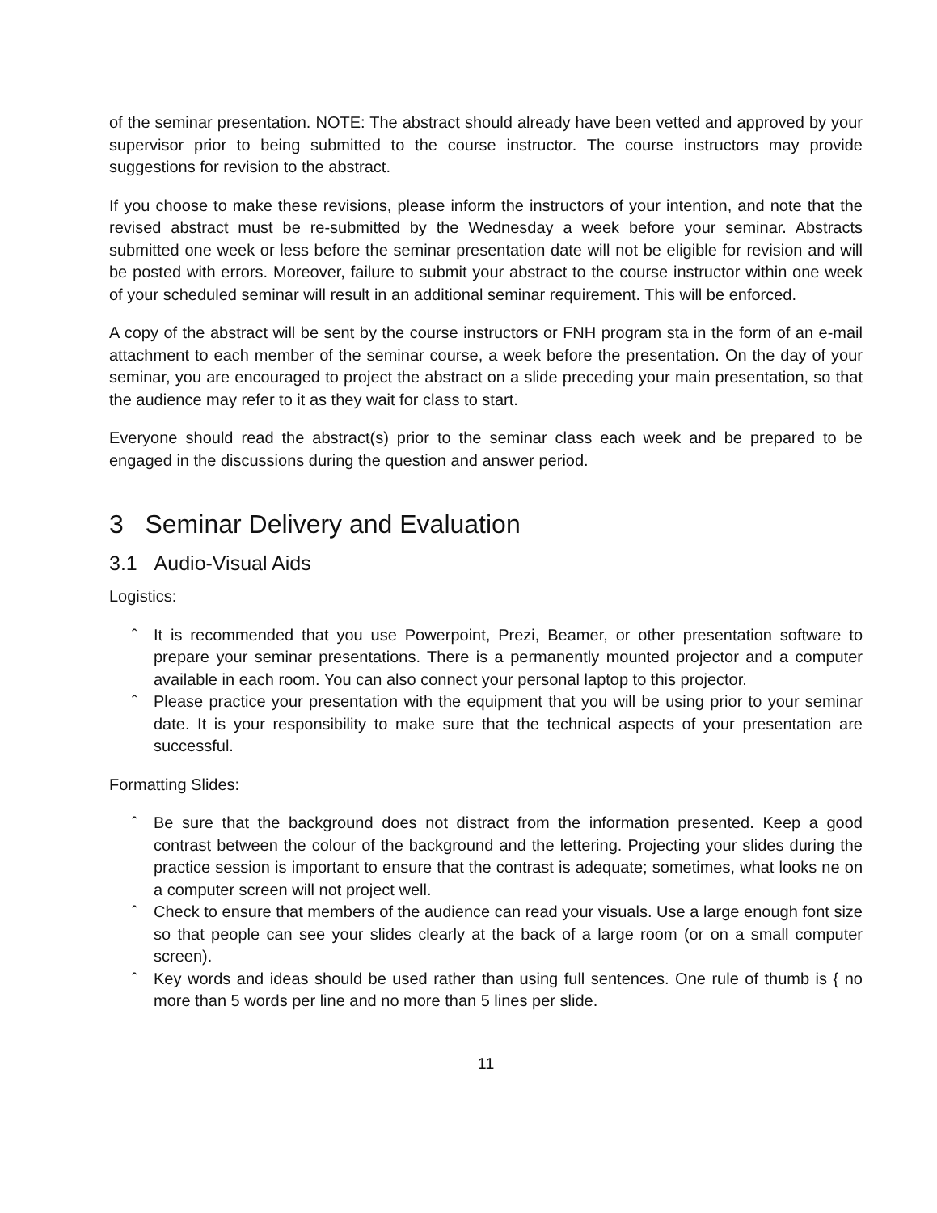of the seminar presentation. NOTE: The abstract should already have been vetted and approved by your supervisor prior to being submitted to the course instructor. The course instructors may provide suggestions for revision to the abstract.
If you choose to make these revisions, please inform the instructors of your intention, and note that the revised abstract must be re-submitted by the Wednesday a week before your seminar. Abstracts submitted one week or less before the seminar presentation date will not be eligible for revision and will be posted with errors. Moreover, failure to submit your abstract to the course instructor within one week of your scheduled seminar will result in an additional seminar requirement. This will be enforced.
A copy of the abstract will be sent by the course instructors or FNH program sta in the form of an e-mail attachment to each member of the seminar course, a week before the presentation. On the day of your seminar, you are encouraged to project the abstract on a slide preceding your main presentation, so that the audience may refer to it as they wait for class to start.
Everyone should read the abstract(s) prior to the seminar class each week and be prepared to be engaged in the discussions during the question and answer period.
3 Seminar Delivery and Evaluation
3.1 Audio-Visual Aids
Logistics:
ˆ It is recommended that you use Powerpoint, Prezi, Beamer, or other presentation software to prepare your seminar presentations. There is a permanently mounted projector and a computer available in each room. You can also connect your personal laptop to this projector.
ˆ Please practice your presentation with the equipment that you will be using prior to your seminar date. It is your responsibility to make sure that the technical aspects of your presentation are successful.
Formatting Slides:
ˆ Be sure that the background does not distract from the information presented. Keep a good contrast between the colour of the background and the lettering. Projecting your slides during the practice session is important to ensure that the contrast is adequate; sometimes, what looks ne on a computer screen will not project well.
ˆ Check to ensure that members of the audience can read your visuals. Use a large enough font size so that people can see your slides clearly at the back of a large room (or on a small computer screen).
ˆ Key words and ideas should be used rather than using full sentences. One rule of thumb is { no more than 5 words per line and no more than 5 lines per slide.
11